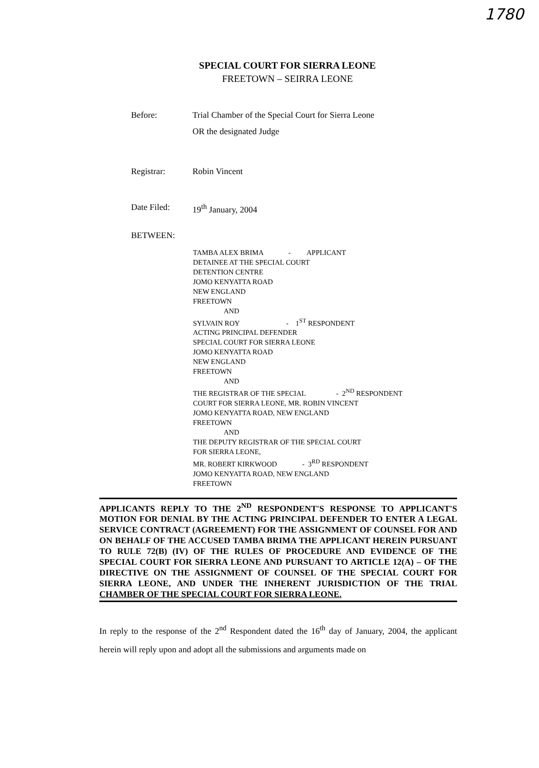1780
SPECIAL COURT FOR SIERRA LEONE
FREETOWN – SEIRRA LEONE
Before: Trial Chamber of the Special Court for Sierra Leone
OR the designated Judge
Registrar: Robin Vincent
Date Filed: 19<sup>th</sup> January, 2004
BETWEEN:
TAMBA ALEX BRIMA - APPLICANT
DETAINEE AT THE SPECIAL COURT
DETENTION CENTRE
JOMO KENYATTA ROAD
NEW ENGLAND
FREETOWN
AND
SYLVAIN ROY - 1<sup>ST</sup> RESPONDENT
ACTING PRINCIPAL DEFENDER
SPECIAL COURT FOR SIERRA LEONE
JOMO KENYATTA ROAD
NEW ENGLAND
FREETOWN
AND
THE REGISTRAR OF THE SPECIAL - 2<sup>ND</sup> RESPONDENT
COURT FOR SIERRA LEONE, MR. ROBIN VINCENT
JOMO KENYATTA ROAD, NEW ENGLAND
FREETOWN
AND
THE DEPUTY REGISTRAR OF THE SPECIAL COURT
FOR SIERRA LEONE,
MR. ROBERT KIRKWOOD - 3<sup>RD</sup> RESPONDENT
JOMO KENYATTA ROAD, NEW ENGLAND
FREETOWN
APPLICANTS REPLY TO THE 2<sup>ND</sup> RESPONDENT'S RESPONSE TO APPLICANT'S MOTION FOR DENIAL BY THE ACTING PRINCIPAL DEFENDER TO ENTER A LEGAL SERVICE CONTRACT (AGREEMENT) FOR THE ASSIGNMENT OF COUNSEL FOR AND ON BEHALF OF THE ACCUSED TAMBA BRIMA THE APPLICANT HEREIN PURSUANT TO RULE 72(B) (IV) OF THE RULES OF PROCEDURE AND EVIDENCE OF THE SPECIAL COURT FOR SIERRA LEONE AND PURSUANT TO ARTICLE 12(A) – OF THE DIRECTIVE ON THE ASSIGNMENT OF COUNSEL OF THE SPECIAL COURT FOR SIERRA LEONE, AND UNDER THE INHERENT JURISDICTION OF THE TRIAL CHAMBER OF THE SPECIAL COURT FOR SIERRA LEONE.
In reply to the response of the 2<sup>nd</sup> Respondent dated the 16<sup>th</sup> day of January, 2004, the applicant herein will reply upon and adopt all the submissions and arguments made on